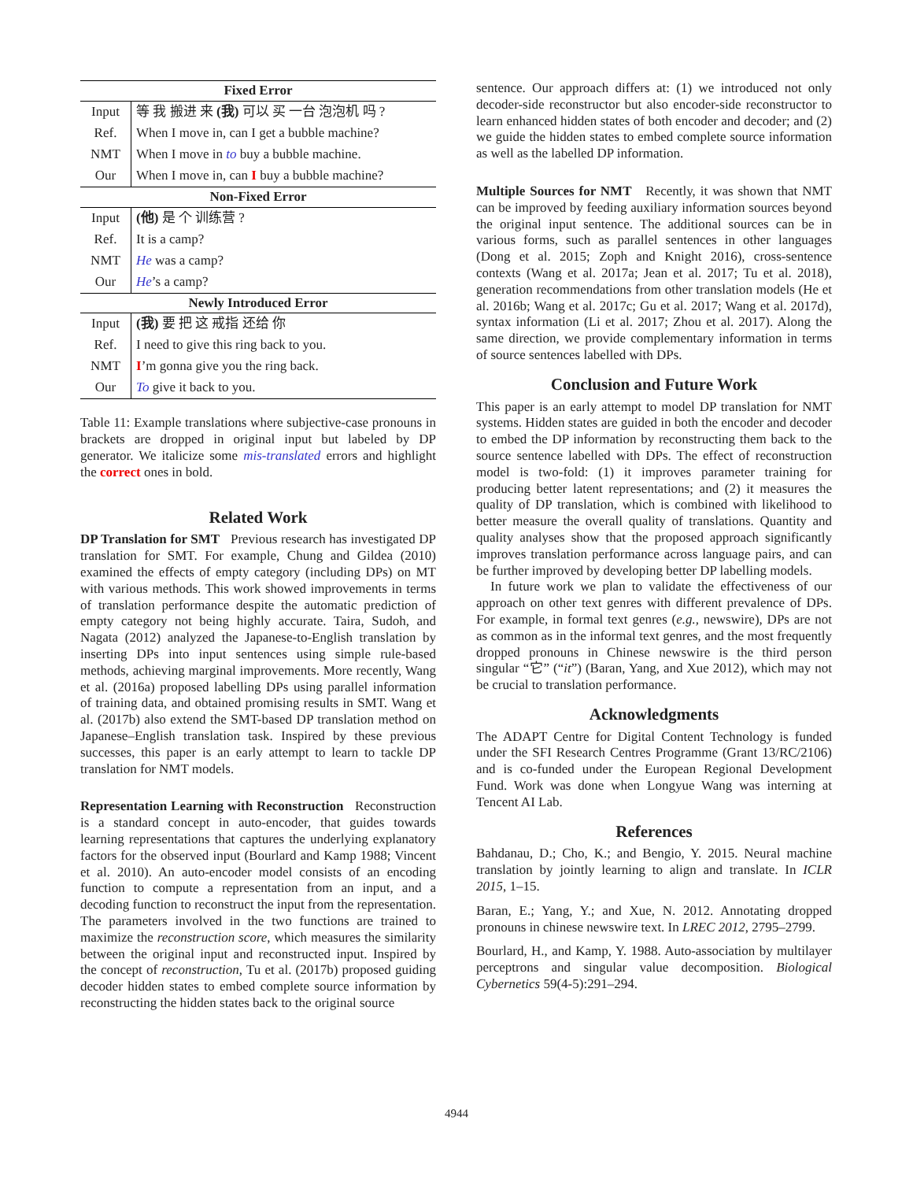| Fixed Error | |
| --- | --- |
| Input | 等 我 搬进 来 (我) 可以 买 一台 泡泡机 吗 ? |
| Ref. | When I move in, can I get a bubble machine? |
| NMT | When I move in to buy a bubble machine. |
| Our | When I move in, can I buy a bubble machine? |
| Non-Fixed Error | |
| Input | (他) 是 个 训练营 ? |
| Ref. | It is a camp? |
| NMT | He was a camp? |
| Our | He ’s a camp? |
| Newly Introduced Error | |
| Input | (我) 要 把 这 戒指 还给 你 |
| Ref. | I need to give this ring back to you. |
| NMT | I ’m gonna give you the ring back. |
| Our | To give it back to you. |
Table 11: Example translations where subjective-case pronouns in brackets are dropped in original input but labeled by DP generator. We italicize some mis-translated errors and highlight the correct ones in bold.
Related Work
DP Translation for SMT Previous research has investigated DP translation for SMT. For example, Chung and Gildea (2010) examined the effects of empty category (including DPs) on MT with various methods. This work showed improvements in terms of translation performance despite the automatic prediction of empty category not being highly accurate. Taira, Sudoh, and Nagata (2012) analyzed the Japanese-to-English translation by inserting DPs into input sentences using simple rule-based methods, achieving marginal improvements. More recently, Wang et al. (2016a) proposed labelling DPs using parallel information of training data, and obtained promising results in SMT. Wang et al. (2017b) also extend the SMT-based DP translation method on Japanese–English translation task. Inspired by these previous successes, this paper is an early attempt to learn to tackle DP translation for NMT models.
Representation Learning with Reconstruction Reconstruction is a standard concept in auto-encoder, that guides towards learning representations that captures the underlying explanatory factors for the observed input (Bourlard and Kamp 1988; Vincent et al. 2010). An auto-encoder model consists of an encoding function to compute a representation from an input, and a decoding function to reconstruct the input from the representation. The parameters involved in the two functions are trained to maximize the reconstruction score, which measures the similarity between the original input and reconstructed input. Inspired by the concept of reconstruction, Tu et al. (2017b) proposed guiding decoder hidden states to embed complete source information by reconstructing the hidden states back to the original source
sentence. Our approach differs at: (1) we introduced not only decoder-side reconstructor but also encoder-side reconstructor to learn enhanced hidden states of both encoder and decoder; and (2) we guide the hidden states to embed complete source information as well as the labelled DP information.
Multiple Sources for NMT Recently, it was shown that NMT can be improved by feeding auxiliary information sources beyond the original input sentence. The additional sources can be in various forms, such as parallel sentences in other languages (Dong et al. 2015; Zoph and Knight 2016), cross-sentence contexts (Wang et al. 2017a; Jean et al. 2017; Tu et al. 2018), generation recommendations from other translation models (He et al. 2016b; Wang et al. 2017c; Gu et al. 2017; Wang et al. 2017d), syntax information (Li et al. 2017; Zhou et al. 2017). Along the same direction, we provide complementary information in terms of source sentences labelled with DPs.
Conclusion and Future Work
This paper is an early attempt to model DP translation for NMT systems. Hidden states are guided in both the encoder and decoder to embed the DP information by reconstructing them back to the source sentence labelled with DPs. The effect of reconstruction model is two-fold: (1) it improves parameter training for producing better latent representations; and (2) it measures the quality of DP translation, which is combined with likelihood to better measure the overall quality of translations. Quantity and quality analyses show that the proposed approach significantly improves translation performance across language pairs, and can be further improved by developing better DP labelling models.
In future work we plan to validate the effectiveness of our approach on other text genres with different prevalence of DPs. For example, in formal text genres (e.g., newswire), DPs are not as common as in the informal text genres, and the most frequently dropped pronouns in Chinese newswire is the third person singular “它” (“it”) (Baran, Yang, and Xue 2012), which may not be crucial to translation performance.
Acknowledgments
The ADAPT Centre for Digital Content Technology is funded under the SFI Research Centres Programme (Grant 13/RC/2106) and is co-funded under the European Regional Development Fund. Work was done when Longyue Wang was interning at Tencent AI Lab.
References
Bahdanau, D.; Cho, K.; and Bengio, Y. 2015. Neural machine translation by jointly learning to align and translate. In ICLR 2015, 1–15.
Baran, E.; Yang, Y.; and Xue, N. 2012. Annotating dropped pronouns in chinese newswire text. In LREC 2012, 2795–2799.
Bourlard, H., and Kamp, Y. 1988. Auto-association by multilayer perceptrons and singular value decomposition. Biological Cybernetics 59(4-5):291–294.
4944